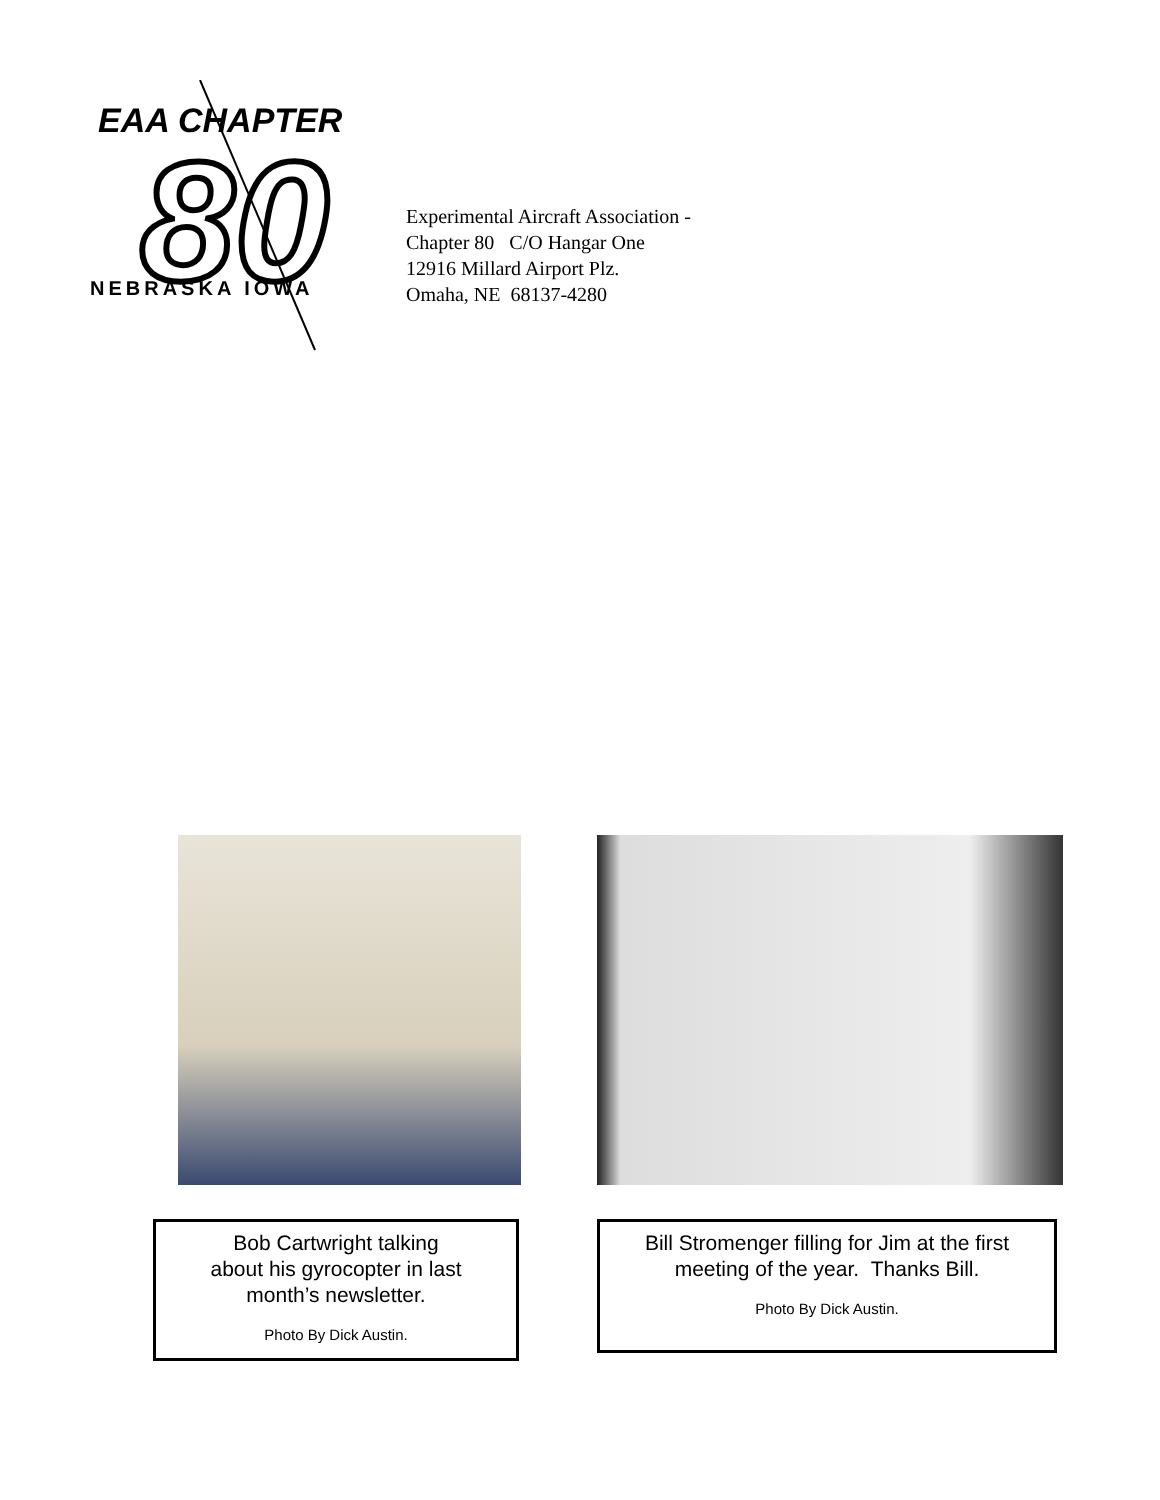EAA CHAPTER
80
NEBRASKA IOWA
Experimental Aircraft Association -
Chapter 80 C/O Hangar One
12916 Millard Airport Plz.
Omaha, NE 68137-4280
Bob Cartwright talking
about his gyrocopter in last
month’s newsletter.
Photo By Dick Austin.
Bill Stromenger filling for Jim at the first
meeting of the year. Thanks Bill.
Photo By Dick Austin.